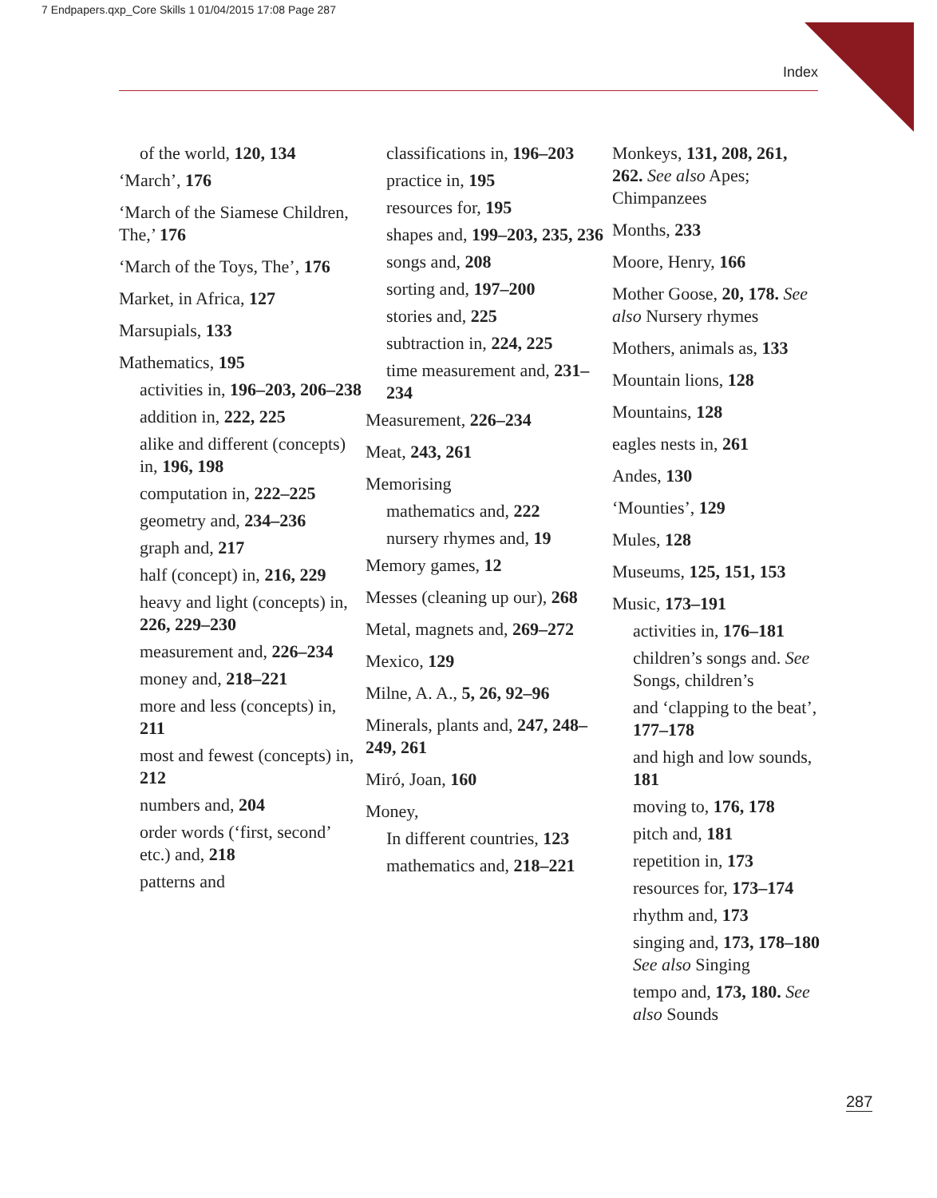7 Endpapers.qxp_Core Skills 1 01/04/2015 17:08 Page 287
Index
of the world, 120, 134
‘March’, 176
‘March of the Siamese Children, The,’ 176
‘March of the Toys, The’, 176
Market, in Africa, 127
Marsupials, 133
Mathematics, 195
activities in, 196–203, 206–238
addition in, 222, 225
alike and different (concepts) in, 196, 198
computation in, 222–225
geometry and, 234–236
graph and, 217
half (concept) in, 216, 229
heavy and light (concepts) in, 226, 229–230
measurement and, 226–234
money and, 218–221
more and less (concepts) in, 211
most and fewest (concepts) in, 212
numbers and, 204
order words (‘first, second’ etc.) and, 218
patterns and
classifications in, 196–203
practice in, 195
resources for, 195
shapes and, 199–203, 235, 236
songs and, 208
sorting and, 197–200
stories and, 225
subtraction in, 224, 225
time measurement and, 231–234
Measurement, 226–234
Meat, 243, 261
Memorising
mathematics and, 222
nursery rhymes and, 19
Memory games, 12
Messes (cleaning up our), 268
Metal, magnets and, 269–272
Mexico, 129
Milne, A. A., 5, 26, 92–96
Minerals, plants and, 247, 248–249, 261
Miró, Joan, 160
Money,
In different countries, 123
mathematics and, 218–221
Monkeys, 131, 208, 261, 262. See also Apes; Chimpanzees
Months, 233
Moore, Henry, 166
Mother Goose, 20, 178. See also Nursery rhymes
Mothers, animals as, 133
Mountain lions, 128
Mountains, 128
eagles nests in, 261
Andes, 130
‘Mounties’, 129
Mules, 128
Museums, 125, 151, 153
Music, 173–191
activities in, 176–181
children’s songs and. See Songs, children’s
and ‘clapping to the beat’, 177–178
and high and low sounds, 181
moving to, 176, 178
pitch and, 181
repetition in, 173
resources for, 173–174
rhythm and, 173
singing and, 173, 178–180 See also Singing
tempo and, 173, 180. See also Sounds
287